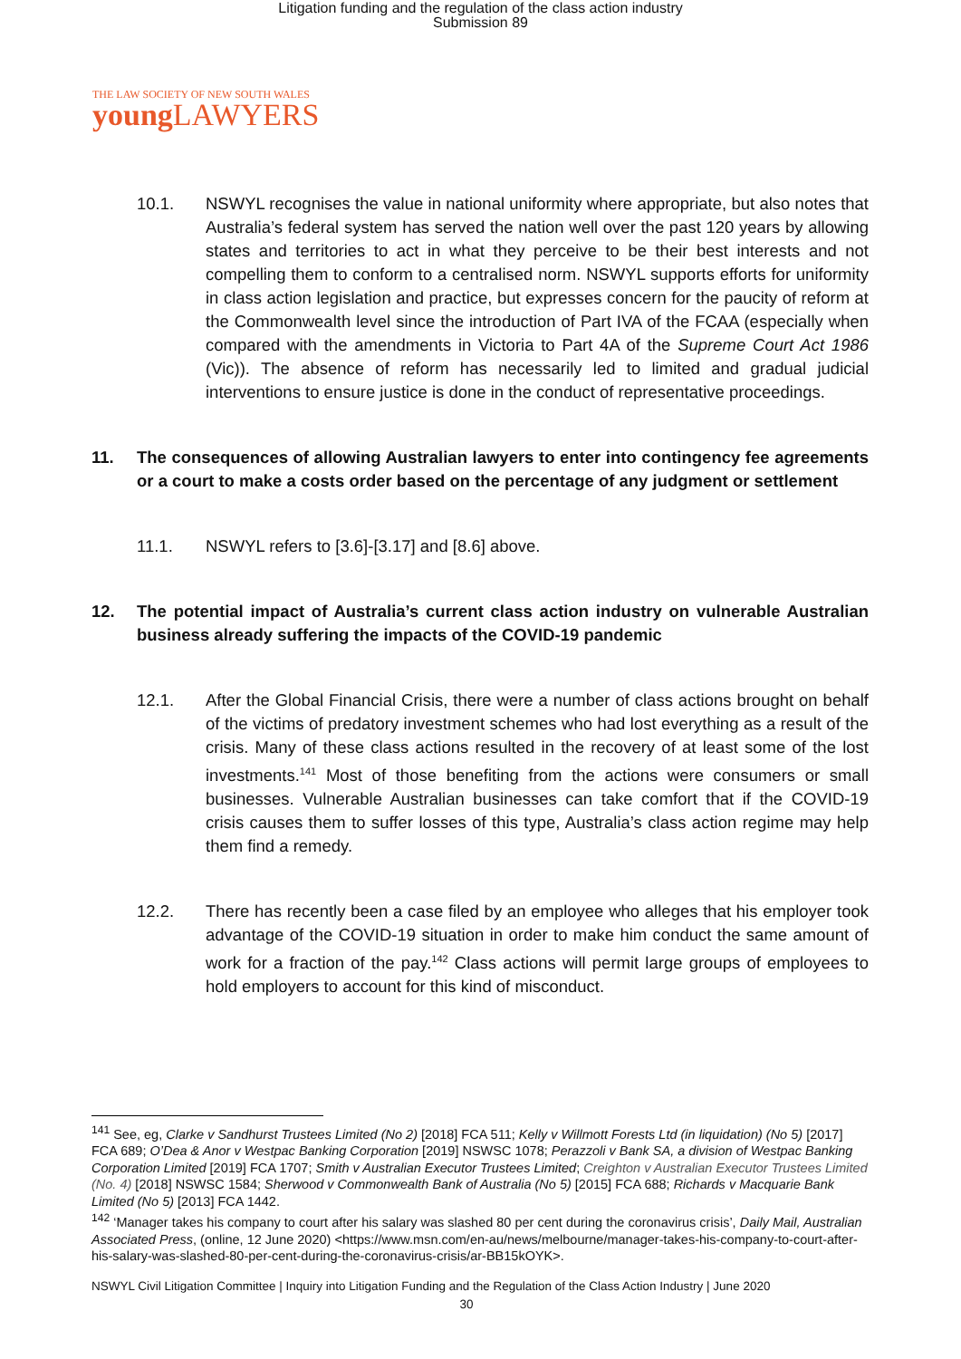Litigation funding and the regulation of the class action industry
Submission 89
THE LAW SOCIETY OF NEW SOUTH WALES
young LAWYERS
10.1. NSWYL recognises the value in national uniformity where appropriate, but also notes that Australia’s federal system has served the nation well over the past 120 years by allowing states and territories to act in what they perceive to be their best interests and not compelling them to conform to a centralised norm. NSWYL supports efforts for uniformity in class action legislation and practice, but expresses concern for the paucity of reform at the Commonwealth level since the introduction of Part IVA of the FCAA (especially when compared with the amendments in Victoria to Part 4A of the Supreme Court Act 1986 (Vic)). The absence of reform has necessarily led to limited and gradual judicial interventions to ensure justice is done in the conduct of representative proceedings.
11. The consequences of allowing Australian lawyers to enter into contingency fee agreements or a court to make a costs order based on the percentage of any judgment or settlement
11.1. NSWYL refers to [3.6]-[3.17] and [8.6] above.
12. The potential impact of Australia’s current class action industry on vulnerable Australian business already suffering the impacts of the COVID-19 pandemic
12.1. After the Global Financial Crisis, there were a number of class actions brought on behalf of the victims of predatory investment schemes who had lost everything as a result of the crisis. Many of these class actions resulted in the recovery of at least some of the lost investments.<sup>141</sup> Most of those benefiting from the actions were consumers or small businesses. Vulnerable Australian businesses can take comfort that if the COVID-19 crisis causes them to suffer losses of this type, Australia’s class action regime may help them find a remedy.
12.2. There has recently been a case filed by an employee who alleges that his employer took advantage of the COVID-19 situation in order to make him conduct the same amount of work for a fraction of the pay.<sup>142</sup> Class actions will permit large groups of employees to hold employers to account for this kind of misconduct.
<sup>141</sup> See, eg, Clarke v Sandhurst Trustees Limited (No 2) [2018] FCA 511; Kelly v Willmott Forests Ltd (in liquidation) (No 5) [2017] FCA 689; O’Dea & Anor v Westpac Banking Corporation [2019] NSWSC 1078; Perazzoli v Bank SA, a division of Westpac Banking Corporation Limited [2019] FCA 1707; Smith v Australian Executor Trustees Limited; Creighton v Australian Executor Trustees Limited (No. 4) [2018] NSWSC 1584; Sherwood v Commonwealth Bank of Australia (No 5) [2015] FCA 688; Richards v Macquarie Bank Limited (No 5) [2013] FCA 1442.
<sup>142</sup> ‘Manager takes his company to court after his salary was slashed 80 per cent during the coronavirus crisis’, Daily Mail, Australian Associated Press, (online, 12 June 2020) <https://www.msn.com/en-au/news/melbourne/manager-takes-his-company-to-court-after-his-salary-was-slashed-80-per-cent-during-the-coronavirus-crisis/ar-BB15kOYK>.
NSWYL Civil Litigation Committee | Inquiry into Litigation Funding and the Regulation of the Class Action Industry | June 2020
30